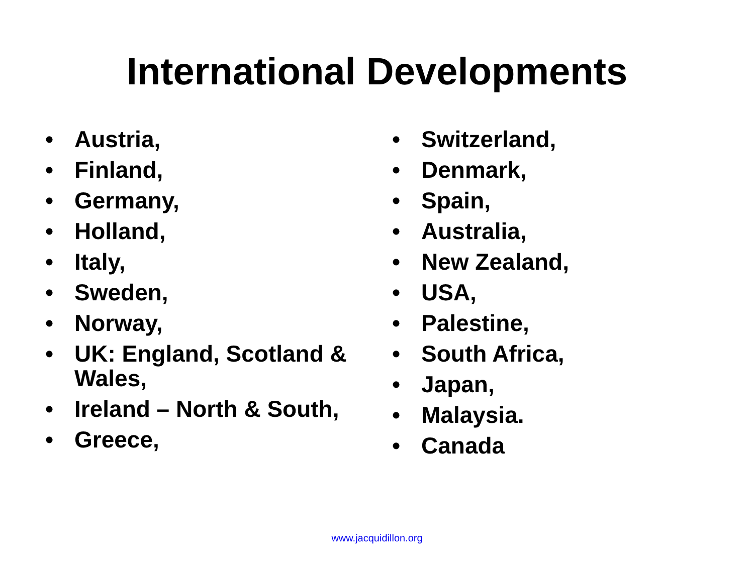International Developments
• Austria,
• Finland,
• Germany,
• Holland,
• Italy,
• Sweden,
• Norway,
• UK: England, Scotland & Wales,
• Ireland – North & South,
• Greece,
• Switzerland,
• Denmark,
• Spain,
• Australia,
• New Zealand,
• USA,
• Palestine,
• South Africa,
• Japan,
• Malaysia.
• Canada
www.jacquidillon.org